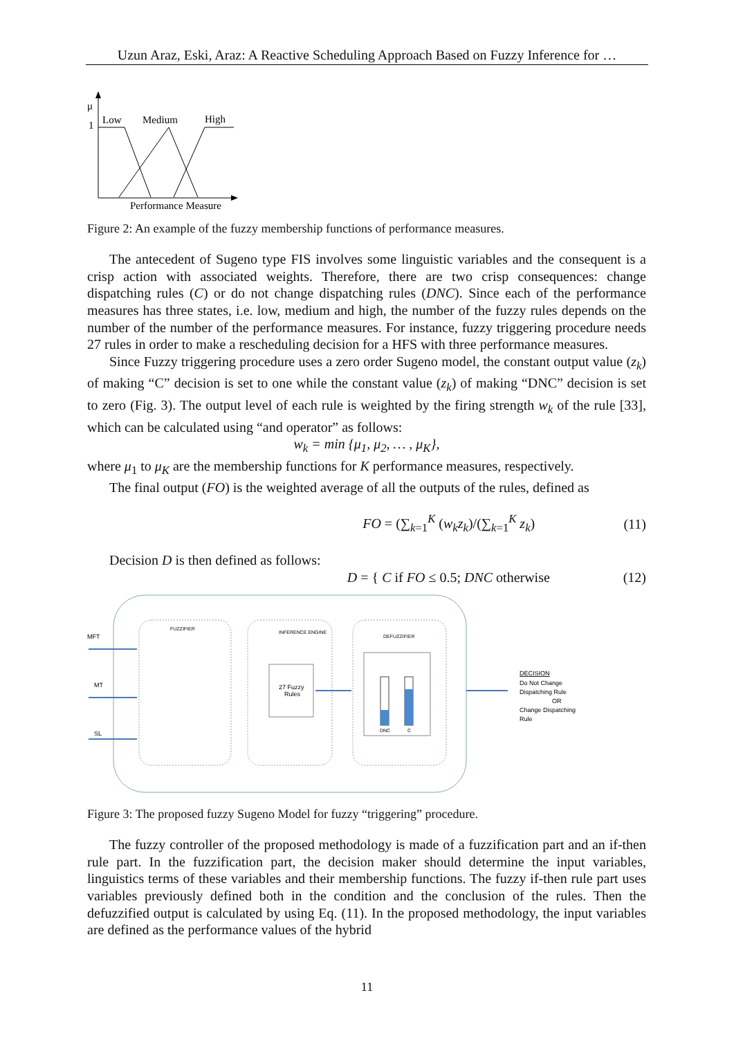Uzun Araz, Eski, Araz: A Reactive Scheduling Approach Based on Fuzzy Inference for …
μ
1
Low
Medium
High
Performance Measure
Figure 2: An example of the fuzzy membership functions of performance measures.
The antecedent of Sugeno type FIS involves some linguistic variables and the consequent is a crisp action with associated weights. Therefore, there are two crisp consequences: change dispatching rules (C) or do not change dispatching rules (DNC). Since each of the performance measures has three states, i.e. low, medium and high, the number of the fuzzy rules depends on the number of the number of the performance measures. For instance, fuzzy triggering procedure needs 27 rules in order to make a rescheduling decision for a HFS with three performance measures.
Since Fuzzy triggering procedure uses a zero order Sugeno model, the constant output value (z<sub>k</sub>) of making “C” decision is set to one while the constant value (z<sub>k</sub>) of making “DNC” decision is set to zero (Fig. 3). The output level of each rule is weighted by the firing strength w<sub>k</sub> of the rule [33], which can be calculated using “and operator” as follows:
w<sub>k</sub> = min {μ<sub>1</sub>, μ<sub>2</sub>, … , μ<sub>K</sub>},
where μ<sub>1</sub> to μ<sub>K</sub> are the membership functions for K performance measures, respectively.
The final output (FO) is the weighted average of all the outputs of the rules, defined as
FO = (∑<sub>k=1</sub><sup>K</sup> (w<sub>k</sub>z<sub>k</sub>)/(∑<sub>k=1</sub><sup>K</sup> z<sub>k</sub>) (11)
Decision D is then defined as follows:
D = { C if FO ≤ 0.5; DNC otherwise (12)
MFT
MT
SL
FUZZIFIER
INFERENCE ENGINE
DEFUZZIFIER
27 Fuzzy
Rules
DNC
C
DECISION
Do Not Change
Dispatching Rule
OR
Change Dispatching
Rule
Figure 3: The proposed fuzzy Sugeno Model for fuzzy “triggering” procedure.
The fuzzy controller of the proposed methodology is made of a fuzzification part and an if-then rule part. In the fuzzification part, the decision maker should determine the input variables, linguistics terms of these variables and their membership functions. The fuzzy if-then rule part uses variables previously defined both in the condition and the conclusion of the rules. Then the defuzzified output is calculated by using Eq. (11). In the proposed methodology, the input variables are defined as the performance values of the hybrid
11